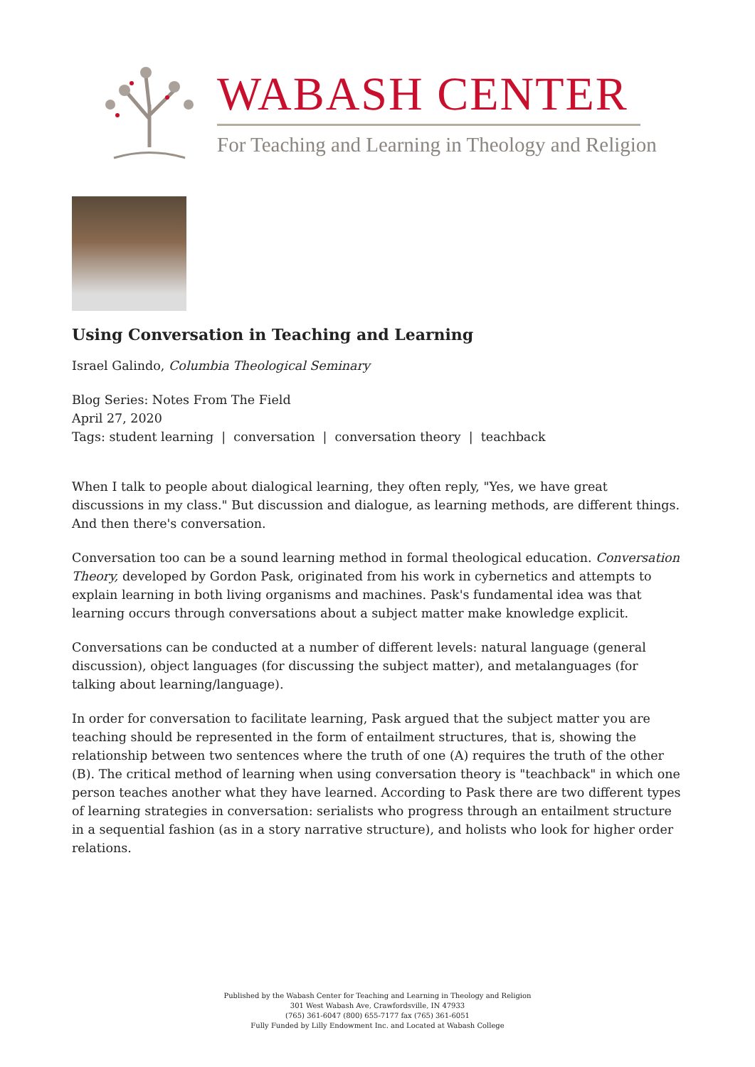WABASH CENTER
For Teaching and Learning in Theology and Religion
Using Conversation in Teaching and Learning
Israel Galindo, Columbia Theological Seminary
Blog Series: Notes From The Field
April 27, 2020
Tags: student learning | conversation | conversation theory | teachback
When I talk to people about dialogical learning, they often reply, "Yes, we have great discussions in my class." But discussion and dialogue, as learning methods, are different things. And then there's conversation.
Conversation too can be a sound learning method in formal theological education. Conversation Theory, developed by Gordon Pask, originated from his work in cybernetics and attempts to explain learning in both living organisms and machines. Pask's fundamental idea was that learning occurs through conversations about a subject matter make knowledge explicit.
Conversations can be conducted at a number of different levels: natural language (general discussion), object languages (for discussing the subject matter), and metalanguages (for talking about learning/language).
In order for conversation to facilitate learning, Pask argued that the subject matter you are teaching should be represented in the form of entailment structures, that is, showing the relationship between two sentences where the truth of one (A) requires the truth of the other (B). The critical method of learning when using conversation theory is "teachback" in which one person teaches another what they have learned. According to Pask there are two different types of learning strategies in conversation: serialists who progress through an entailment structure in a sequential fashion (as in a story narrative structure), and holists who look for higher order relations.
Published by the Wabash Center for Teaching and Learning in Theology and Religion
301 West Wabash Ave, Crawfordsville, IN 47933
(765) 361-6047 (800) 655-7177 fax (765) 361-6051
Fully Funded by Lilly Endowment Inc. and Located at Wabash College